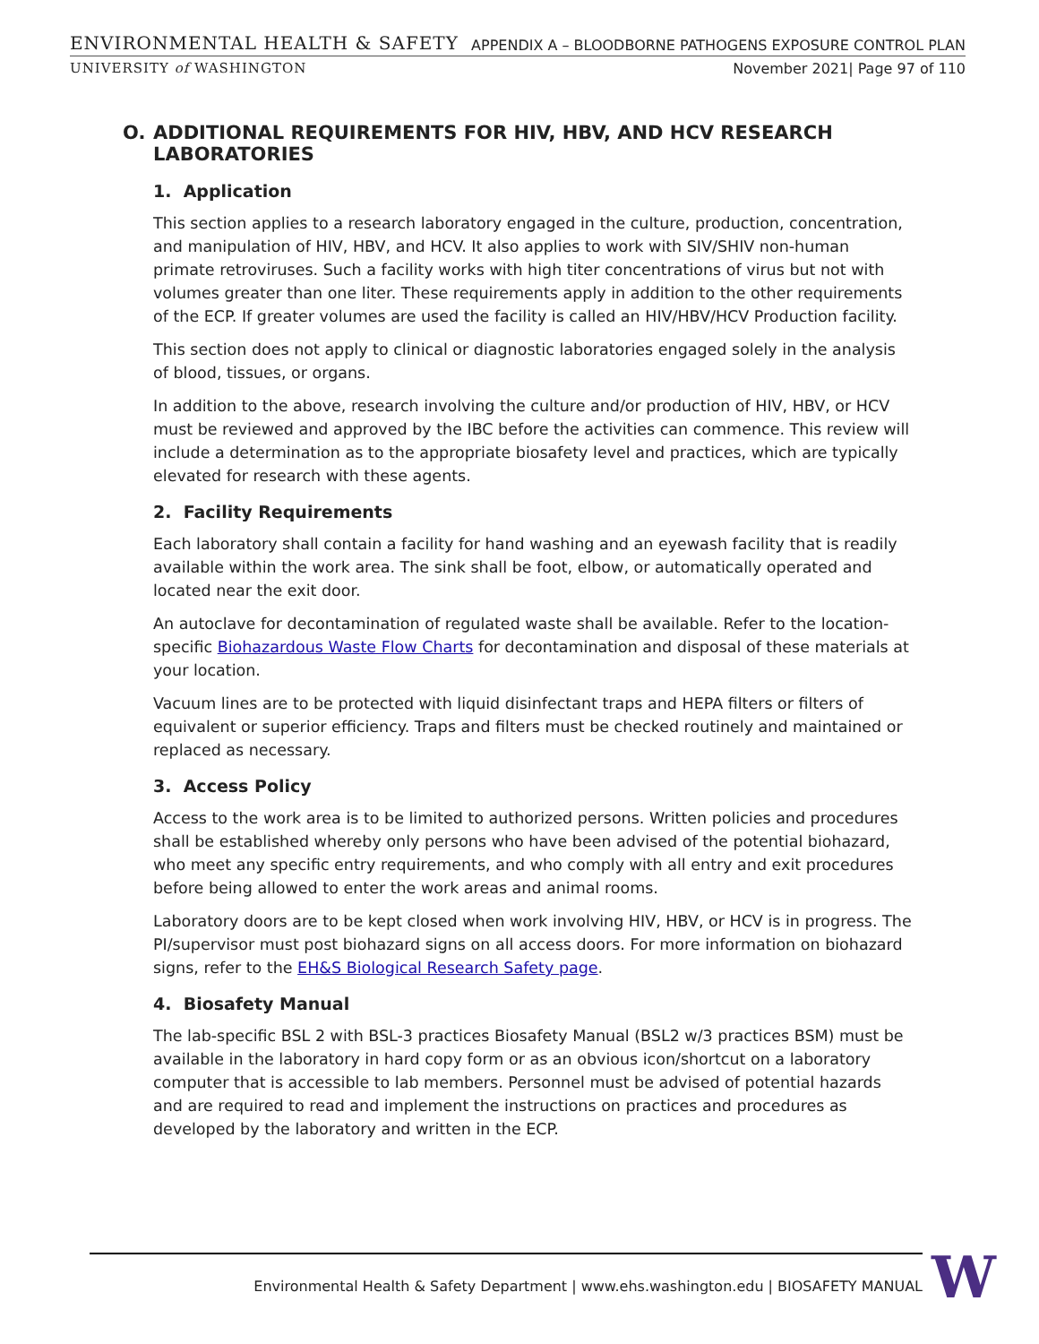ENVIRONMENTAL HEALTH & SAFETY APPENDIX A – BLOODBORNE PATHOGENS EXPOSURE CONTROL PLAN
UNIVERSITY of WASHINGTON November 2021| Page 97 of 110
O. ADDITIONAL REQUIREMENTS FOR HIV, HBV, AND HCV RESEARCH LABORATORIES
1. Application
This section applies to a research laboratory engaged in the culture, production, concentration, and manipulation of HIV, HBV, and HCV. It also applies to work with SIV/SHIV non-human primate retroviruses. Such a facility works with high titer concentrations of virus but not with volumes greater than one liter. These requirements apply in addition to the other requirements of the ECP. If greater volumes are used the facility is called an HIV/HBV/HCV Production facility.
This section does not apply to clinical or diagnostic laboratories engaged solely in the analysis of blood, tissues, or organs.
In addition to the above, research involving the culture and/or production of HIV, HBV, or HCV must be reviewed and approved by the IBC before the activities can commence. This review will include a determination as to the appropriate biosafety level and practices, which are typically elevated for research with these agents.
2. Facility Requirements
Each laboratory shall contain a facility for hand washing and an eyewash facility that is readily available within the work area. The sink shall be foot, elbow, or automatically operated and located near the exit door.
An autoclave for decontamination of regulated waste shall be available. Refer to the location-specific Biohazardous Waste Flow Charts for decontamination and disposal of these materials at your location.
Vacuum lines are to be protected with liquid disinfectant traps and HEPA filters or filters of equivalent or superior efficiency. Traps and filters must be checked routinely and maintained or replaced as necessary.
3. Access Policy
Access to the work area is to be limited to authorized persons. Written policies and procedures shall be established whereby only persons who have been advised of the potential biohazard, who meet any specific entry requirements, and who comply with all entry and exit procedures before being allowed to enter the work areas and animal rooms.
Laboratory doors are to be kept closed when work involving HIV, HBV, or HCV is in progress. The PI/supervisor must post biohazard signs on all access doors. For more information on biohazard signs, refer to the EH&S Biological Research Safety page.
4. Biosafety Manual
The lab-specific BSL 2 with BSL-3 practices Biosafety Manual (BSL2 w/3 practices BSM) must be available in the laboratory in hard copy form or as an obvious icon/shortcut on a laboratory computer that is accessible to lab members. Personnel must be advised of potential hazards and are required to read and implement the instructions on practices and procedures as developed by the laboratory and written in the ECP.
Environmental Health & Safety Department | www.ehs.washington.edu | BIOSAFETY MANUAL W